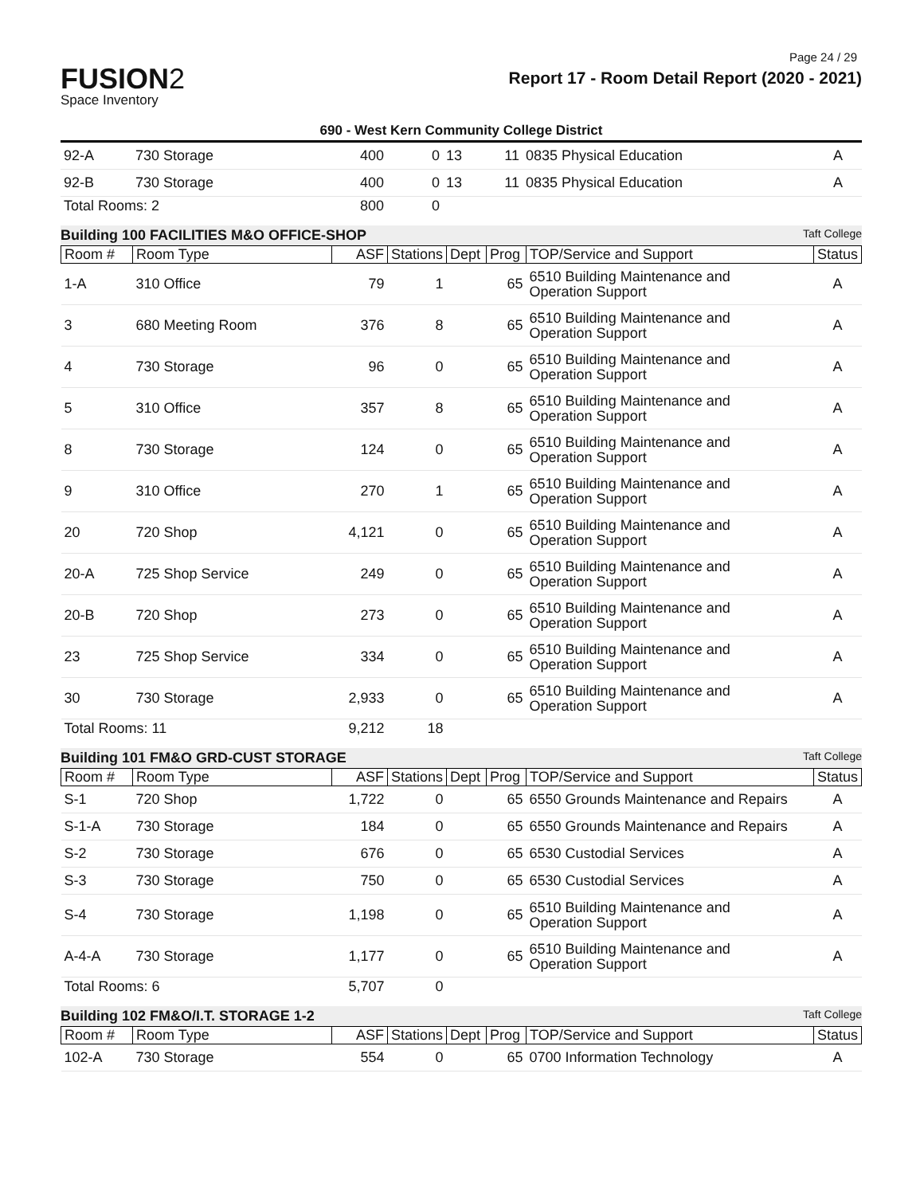Page 24 / 29
FUSION2
Space Inventory
Report 17 - Room Detail Report (2020 - 2021)
690 - West Kern Community College District
| 92-A | 730 Storage | 400 | 0 | 13 | 11 | 0835 Physical Education | A |
| 92-B | 730 Storage | 400 | 0 | 13 | 11 | 0835 Physical Education | A |
| Total Rooms: 2 | | 800 | 0 | | | | |
Building 100 FACILITIES M&O OFFICE-SHOP Taft College
| Room # | Room Type | ASF | Stations | Dept | Prog | TOP/Service and Support | Status |
| --- | --- | --- | --- | --- | --- | --- | --- |
| 1-A | 310 Office | 79 | 1 | | 65 | 6510 Building Maintenance and Operation Support | A |
| 3 | 680 Meeting Room | 376 | 8 | | 65 | 6510 Building Maintenance and Operation Support | A |
| 4 | 730 Storage | 96 | 0 | | 65 | 6510 Building Maintenance and Operation Support | A |
| 5 | 310 Office | 357 | 8 | | 65 | 6510 Building Maintenance and Operation Support | A |
| 8 | 730 Storage | 124 | 0 | | 65 | 6510 Building Maintenance and Operation Support | A |
| 9 | 310 Office | 270 | 1 | | 65 | 6510 Building Maintenance and Operation Support | A |
| 20 | 720 Shop | 4,121 | 0 | | 65 | 6510 Building Maintenance and Operation Support | A |
| 20-A | 725 Shop Service | 249 | 0 | | 65 | 6510 Building Maintenance and Operation Support | A |
| 20-B | 720 Shop | 273 | 0 | | 65 | 6510 Building Maintenance and Operation Support | A |
| 23 | 725 Shop Service | 334 | 0 | | 65 | 6510 Building Maintenance and Operation Support | A |
| 30 | 730 Storage | 2,933 | 0 | | 65 | 6510 Building Maintenance and Operation Support | A |
| Total Rooms: 11 | | 9,212 | 18 | | | | |
Building 101 FM&O GRD-CUST STORAGE Taft College
| Room # | Room Type | ASF | Stations | Dept | Prog | TOP/Service and Support | Status |
| --- | --- | --- | --- | --- | --- | --- | --- |
| S-1 | 720 Shop | 1,722 | 0 | | 65 | 6550 Grounds Maintenance and Repairs | A |
| S-1-A | 730 Storage | 184 | 0 | | 65 | 6550 Grounds Maintenance and Repairs | A |
| S-2 | 730 Storage | 676 | 0 | | 65 | 6530 Custodial Services | A |
| S-3 | 730 Storage | 750 | 0 | | 65 | 6530 Custodial Services | A |
| S-4 | 730 Storage | 1,198 | 0 | | 65 | 6510 Building Maintenance and Operation Support | A |
| A-4-A | 730 Storage | 1,177 | 0 | | 65 | 6510 Building Maintenance and Operation Support | A |
| Total Rooms: 6 | | 5,707 | 0 | | | | |
Building 102 FM&O/I.T. STORAGE 1-2 Taft College
| Room # | Room Type | ASF | Stations | Dept | Prog | TOP/Service and Support | Status |
| --- | --- | --- | --- | --- | --- | --- | --- |
| 102-A | 730 Storage | 554 | 0 | | 65 | 0700 Information Technology | A |